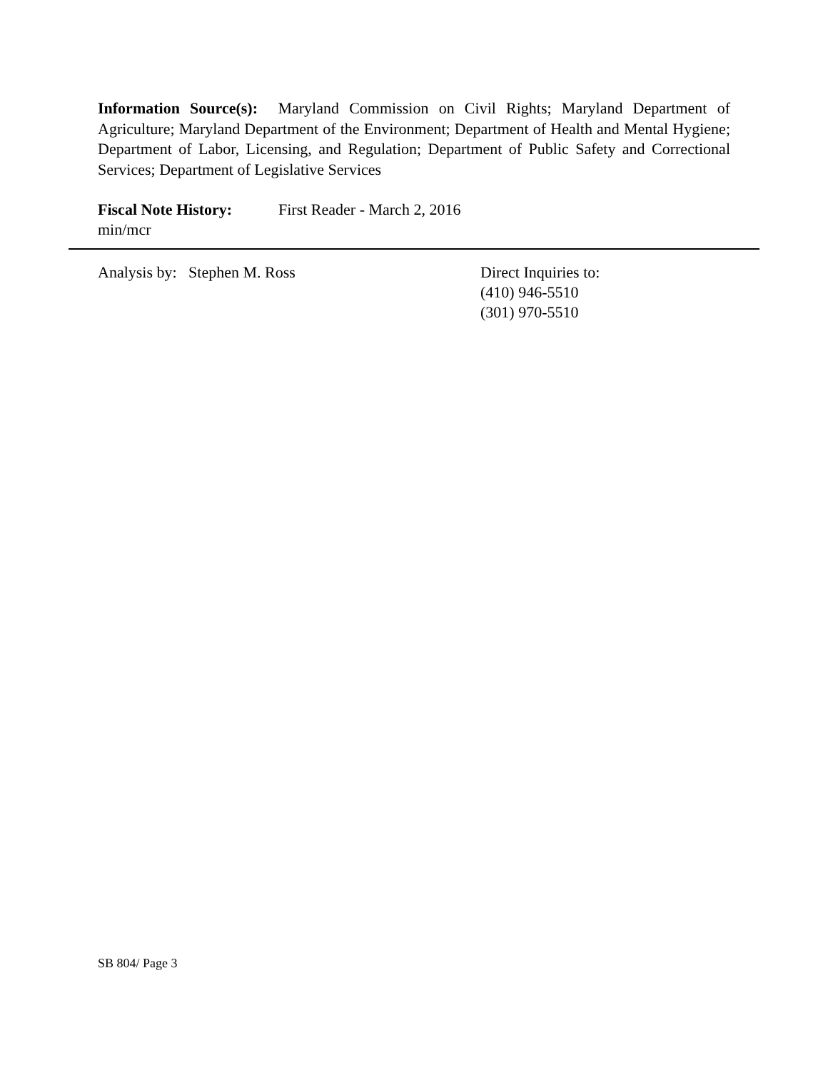Information Source(s): Maryland Commission on Civil Rights; Maryland Department of Agriculture; Maryland Department of the Environment; Department of Health and Mental Hygiene; Department of Labor, Licensing, and Regulation; Department of Public Safety and Correctional Services; Department of Legislative Services
Fiscal Note History: First Reader - March 2, 2016
min/mcr
Analysis by: Stephen M. Ross Direct Inquiries to:
(410) 946-5510
(301) 970-5510
SB 804/ Page 3